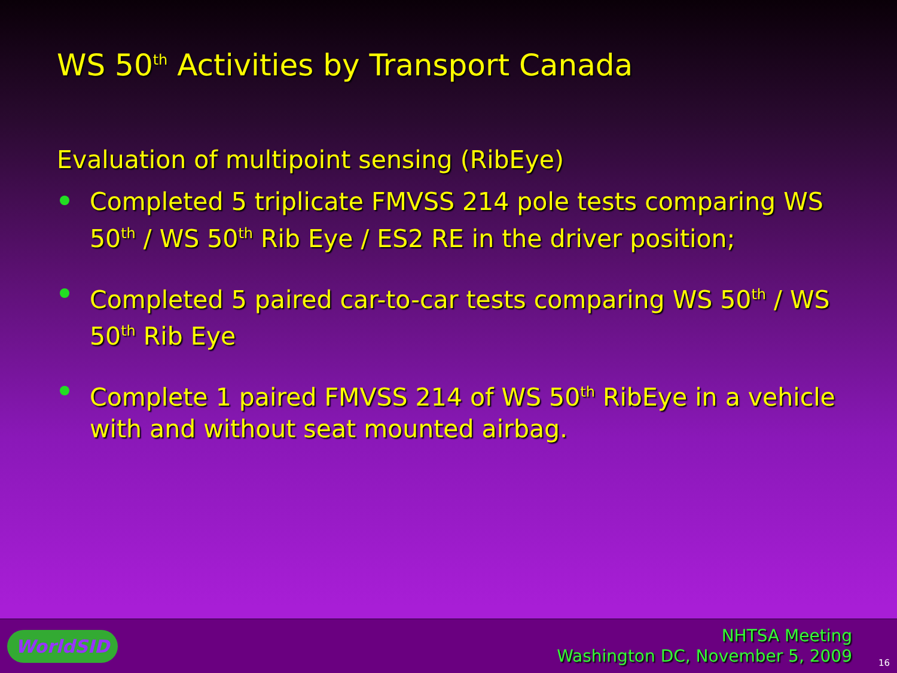WS 50<sup>th</sup> Activities by Transport Canada
Evaluation of multipoint sensing (RibEye)
Completed 5 triplicate FMVSS 214 pole tests comparing WS 50<sup>th</sup> / WS 50<sup>th</sup> Rib Eye / ES2 RE in the driver position;
Completed 5 paired car-to-car tests comparing WS 50<sup>th</sup> / WS 50<sup>th</sup> Rib Eye
Complete 1 paired FMVSS 214 of WS 50<sup>th</sup> RibEye in a vehicle with and without seat mounted airbag.
WorldSID
NHTSA Meeting
Washington DC, November 5, 2009
16